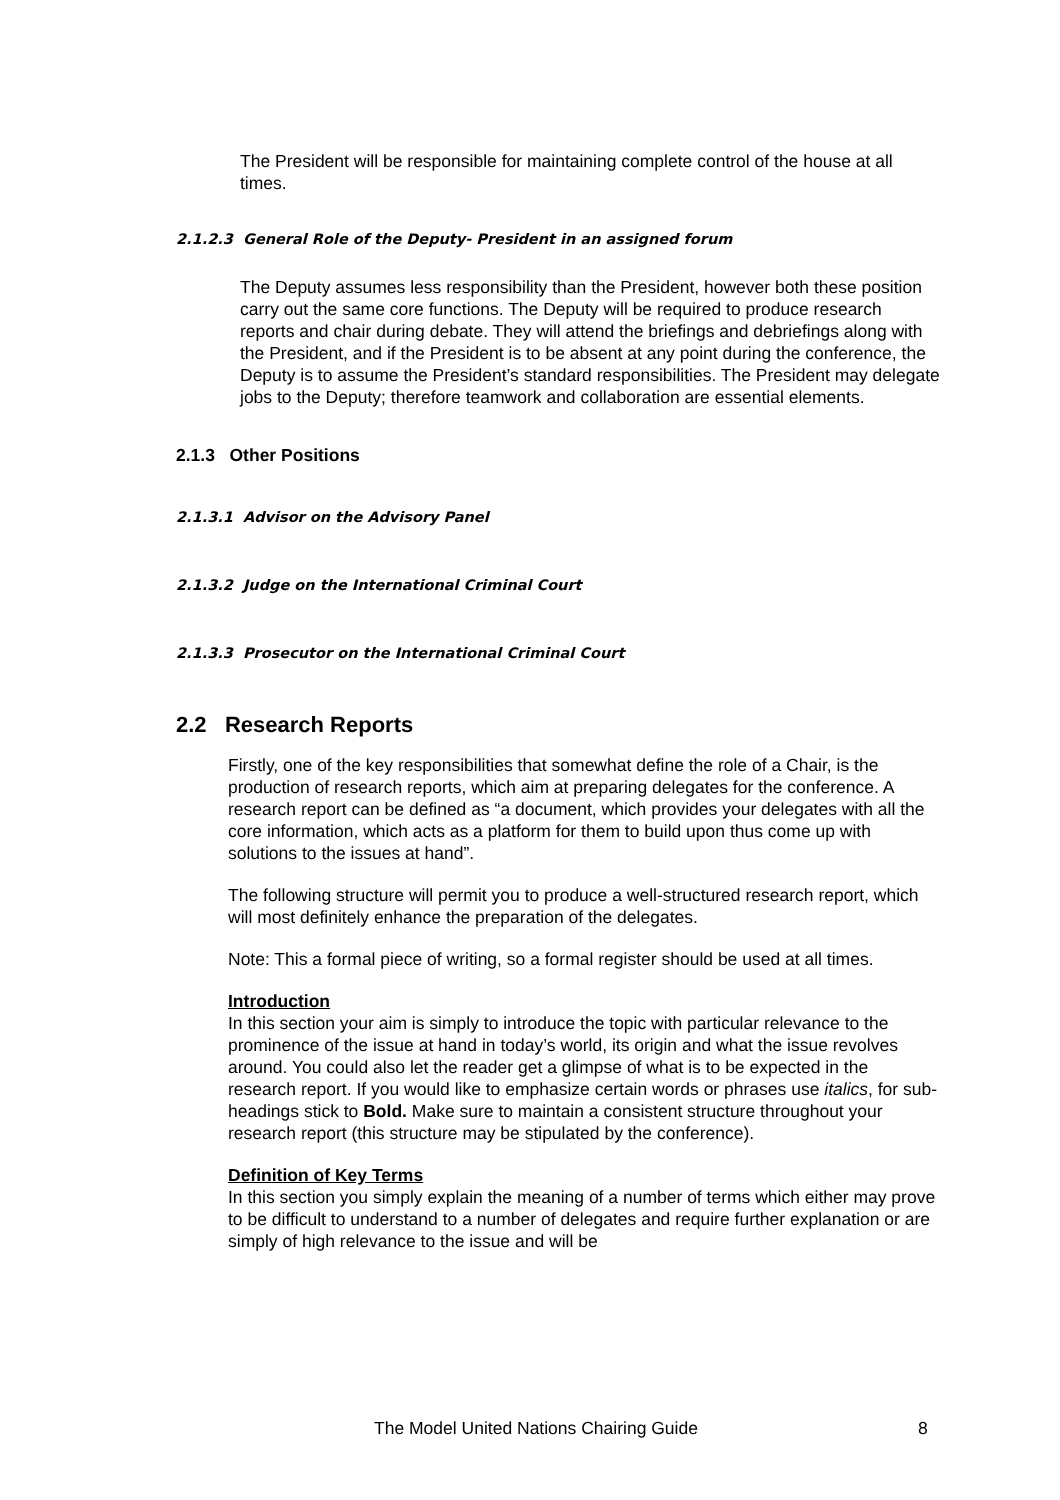The President will be responsible for maintaining complete control of the house at all times.
2.1.2.3 General Role of the Deputy- President in an assigned forum
The Deputy assumes less responsibility than the President, however both these position carry out the same core functions. The Deputy will be required to produce research reports and chair during debate. They will attend the briefings and debriefings along with the President, and if the President is to be absent at any point during the conference, the Deputy is to assume the President’s standard responsibilities. The President may delegate jobs to the Deputy; therefore teamwork and collaboration are essential elements.
2.1.3 Other Positions
2.1.3.1 Advisor on the Advisory Panel
2.1.3.2 Judge on the International Criminal Court
2.1.3.3 Prosecutor on the International Criminal Court
2.2 Research Reports
Firstly, one of the key responsibilities that somewhat define the role of a Chair, is the production of research reports, which aim at preparing delegates for the conference. A research report can be defined as “a document, which provides your delegates with all the core information, which acts as a platform for them to build upon thus come up with solutions to the issues at hand”.
The following structure will permit you to produce a well-structured research report, which will most definitely enhance the preparation of the delegates.
Note: This a formal piece of writing, so a formal register should be used at all times.
Introduction
In this section your aim is simply to introduce the topic with particular relevance to the prominence of the issue at hand in today’s world, its origin and what the issue revolves around. You could also let the reader get a glimpse of what is to be expected in the research report. If you would like to emphasize certain words or phrases use italics, for sub-headings stick to Bold. Make sure to maintain a consistent structure throughout your research report (this structure may be stipulated by the conference).
Definition of Key Terms
In this section you simply explain the meaning of a number of terms which either may prove to be difficult to understand to a number of delegates and require further explanation or are simply of high relevance to the issue and will be
The Model United Nations Chairing Guide 8